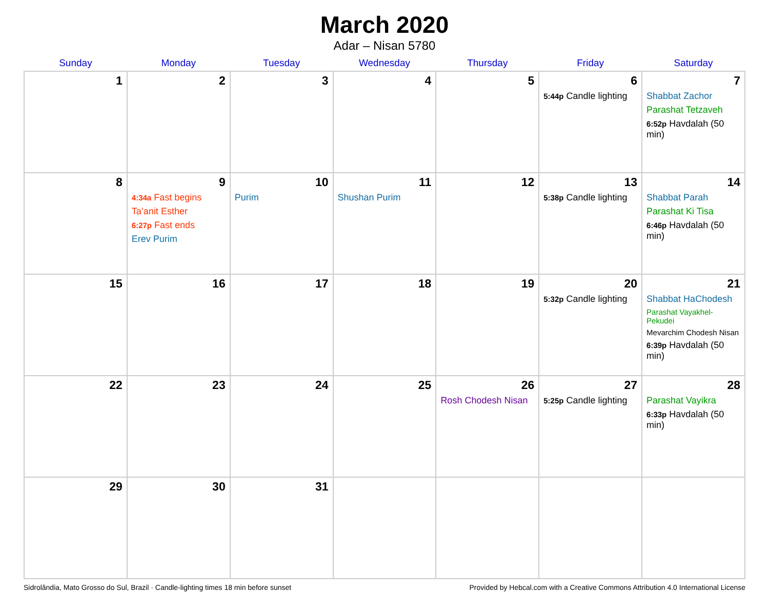March 2020
Adar – Nisan 5780
| Sunday | Monday | Tuesday | Wednesday | Thursday | Friday | Saturday |
| --- | --- | --- | --- | --- | --- | --- |
| 1 | 2 | 3 | 4 | 5 | 6 5:44p Candle lighting | 7 Shabbat Zachor Parashat Tetzaveh 6:52p Havdalah (50 min) |
| 8 | 9 4:34a Fast begins Ta’anit Esther 6:27p Fast ends Erev Purim | 10 Purim | 11 Shushan Purim | 12 | 13 5:38p Candle lighting | 14 Shabbat Parah Parashat Ki Tisa 6:46p Havdalah (50 min) |
| 15 | 16 | 17 | 18 | 19 | 20 5:32p Candle lighting | 21 Shabbat HaChodesh Parashat Vayakhel-Pekudei Mevarchim Chodesh Nisan 6:39p Havdalah (50 min) |
| 22 | 23 | 24 | 25 | 26 Rosh Chodesh Nisan | 27 5:25p Candle lighting | 28 Parashat Vayikra 6:33p Havdalah (50 min) |
| 29 | 30 | 31 | | | | |
Sidrolândia, Mato Grosso do Sul, Brazil · Candle-lighting times 18 min before sunset Provided by Hebcal.com with a Creative Commons Attribution 4.0 International License